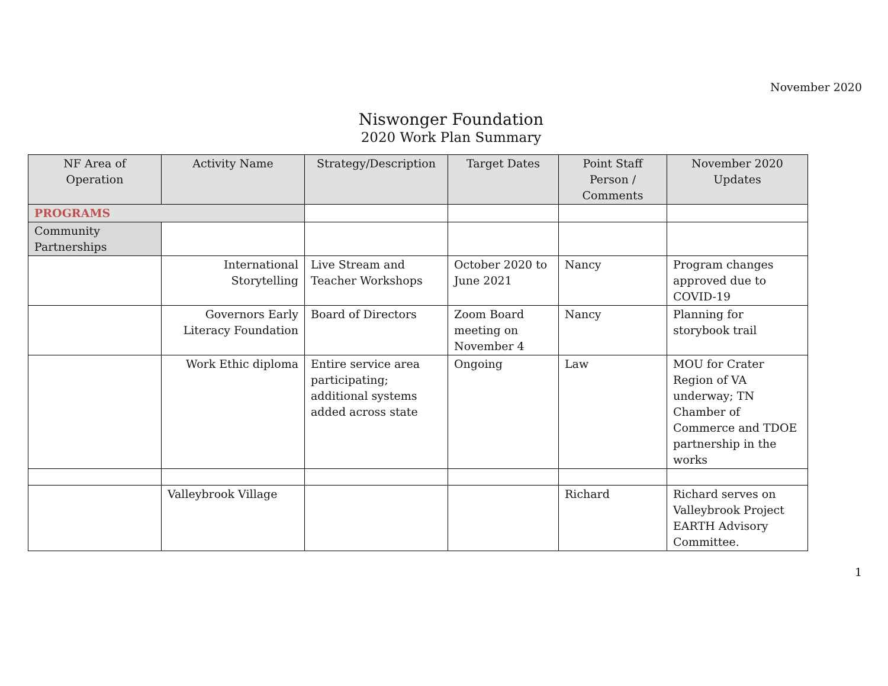November 2020
Niswonger Foundation
2020 Work Plan Summary
| NF Area of Operation | Activity Name | Strategy/Description | Target Dates | Point Staff Person / Comments | November 2020 Updates |
| --- | --- | --- | --- | --- | --- |
| PROGRAMS | | | | | |
| Community Partnerships | | | | | |
| | International Storytelling | Live Stream and Teacher Workshops | October 2020 to June 2021 | Nancy | Program changes approved due to COVID-19 |
| | Governors Early Literacy Foundation | Board of Directors | Zoom Board meeting on November 4 | Nancy | Planning for storybook trail |
| | Work Ethic diploma | Entire service area participating; additional systems added across state | Ongoing | Law | MOU for Crater Region of VA underway; TN Chamber of Commerce and TDOE partnership in the works |
| | Valleybrook Village | | | Richard | Richard serves on Valleybrook Project EARTH Advisory Committee. |
1